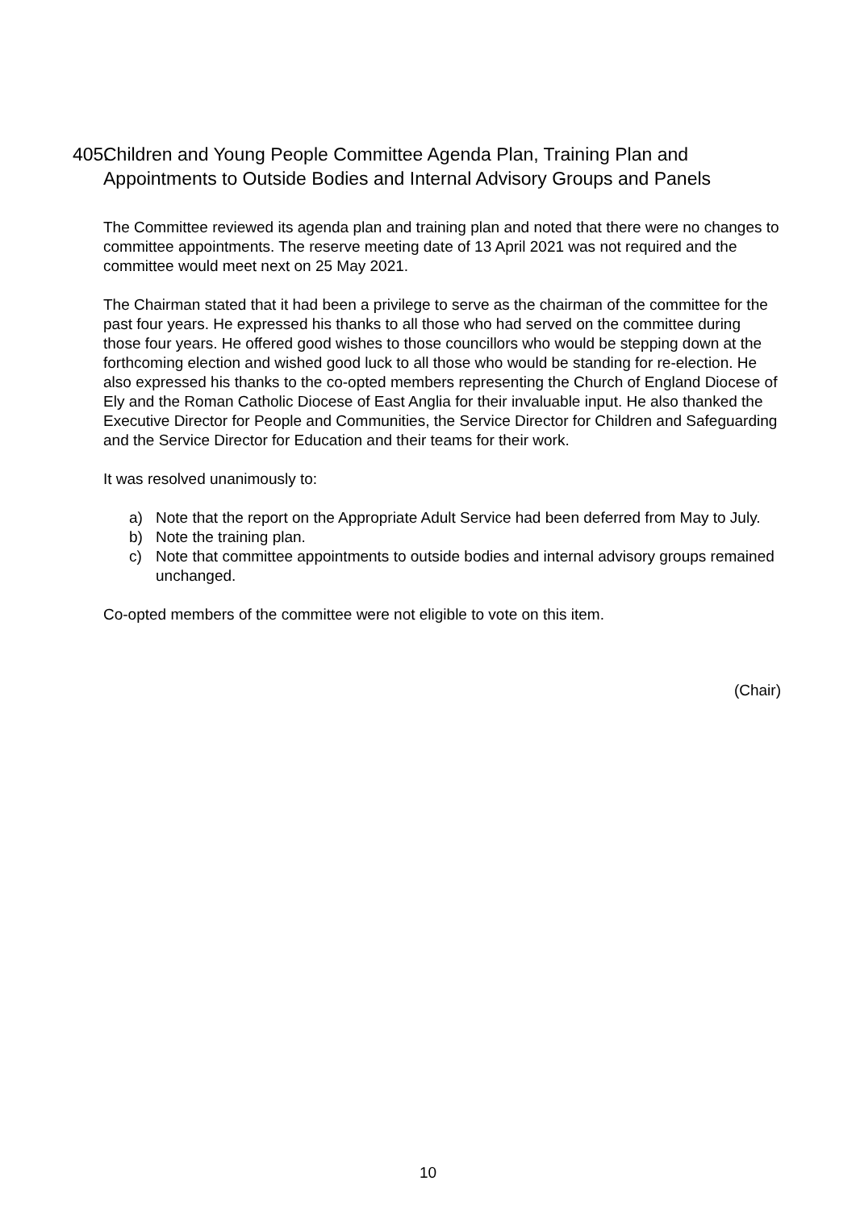405. Children and Young People Committee Agenda Plan, Training Plan and Appointments to Outside Bodies and Internal Advisory Groups and Panels
The Committee reviewed its agenda plan and training plan and noted that there were no changes to committee appointments. The reserve meeting date of 13 April 2021 was not required and the committee would meet next on 25 May 2021.
The Chairman stated that it had been a privilege to serve as the chairman of the committee for the past four years. He expressed his thanks to all those who had served on the committee during those four years. He offered good wishes to those councillors who would be stepping down at the forthcoming election and wished good luck to all those who would be standing for re-election. He also expressed his thanks to the co-opted members representing the Church of England Diocese of Ely and the Roman Catholic Diocese of East Anglia for their invaluable input. He also thanked the Executive Director for People and Communities, the Service Director for Children and Safeguarding and the Service Director for Education and their teams for their work.
It was resolved unanimously to:
a) Note that the report on the Appropriate Adult Service had been deferred from May to July.
b) Note the training plan.
c) Note that committee appointments to outside bodies and internal advisory groups remained unchanged.
Co-opted members of the committee were not eligible to vote on this item.
(Chair)
10